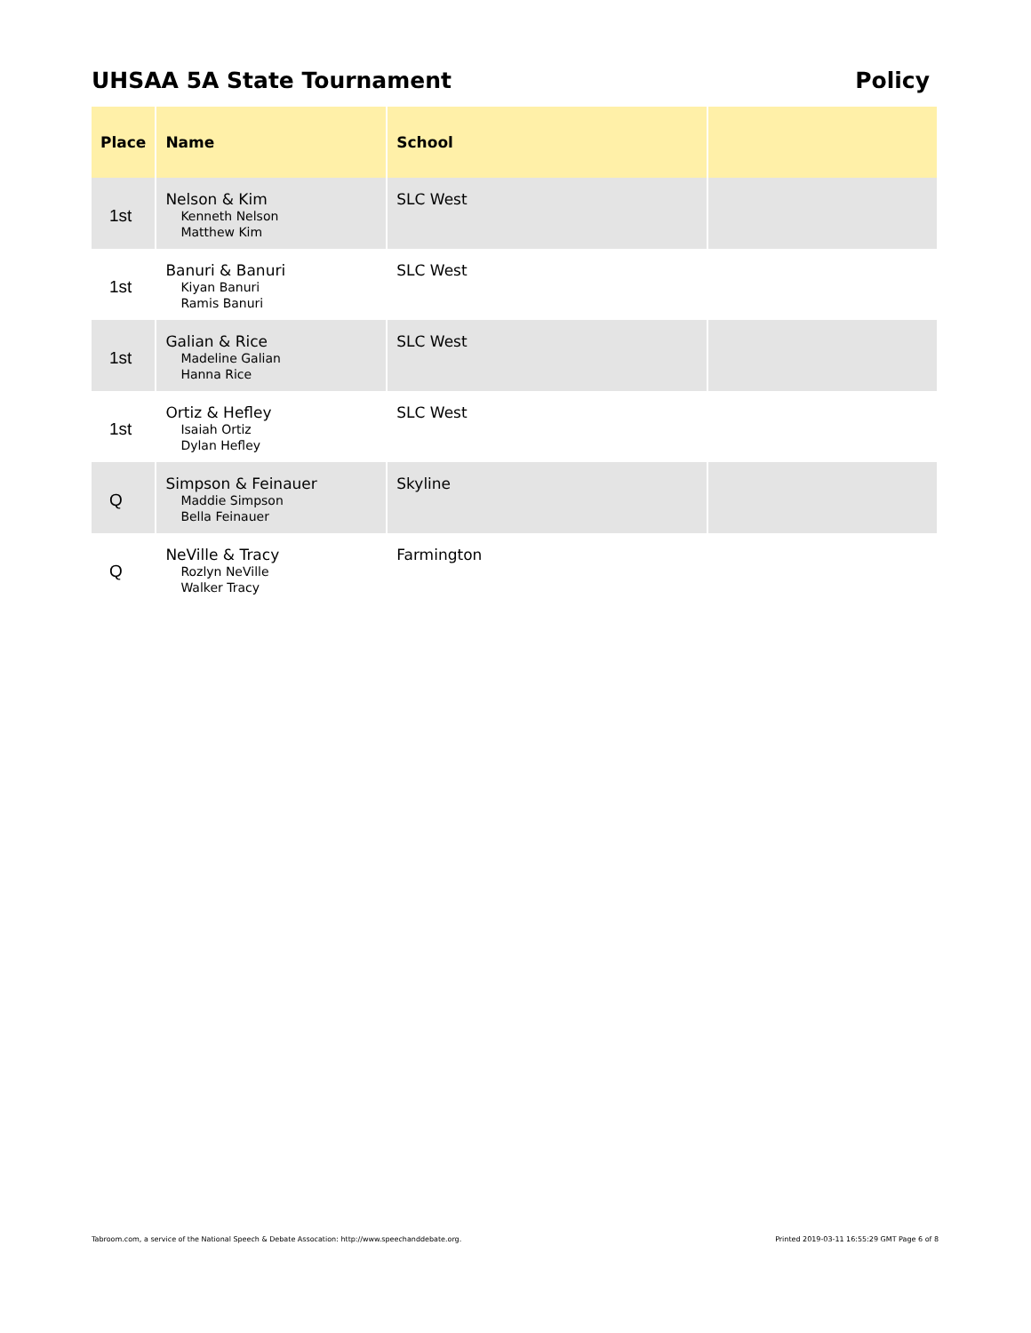UHSAA 5A State Tournament Policy
| Place | Name | School | |
| --- | --- | --- | --- |
| 1st | Nelson & Kim Kenneth Nelson Matthew Kim | SLC West | |
| 1st | Banuri & Banuri Kiyan Banuri Ramis Banuri | SLC West | |
| 1st | Galian & Rice Madeline Galian Hanna Rice | SLC West | |
| 1st | Ortiz & Hefley Isaiah Ortiz Dylan Hefley | SLC West | |
| Q | Simpson & Feinauer Maddie Simpson Bella Feinauer | Skyline | |
| Q | NeVille & Tracy Rozlyn NeVille Walker Tracy | Farmington | |
Tabroom.com, a service of the National Speech & Debate Assocation: http://www.speechanddebate.org. Printed 2019-03-11 16:55:29 GMT Page 6 of 8